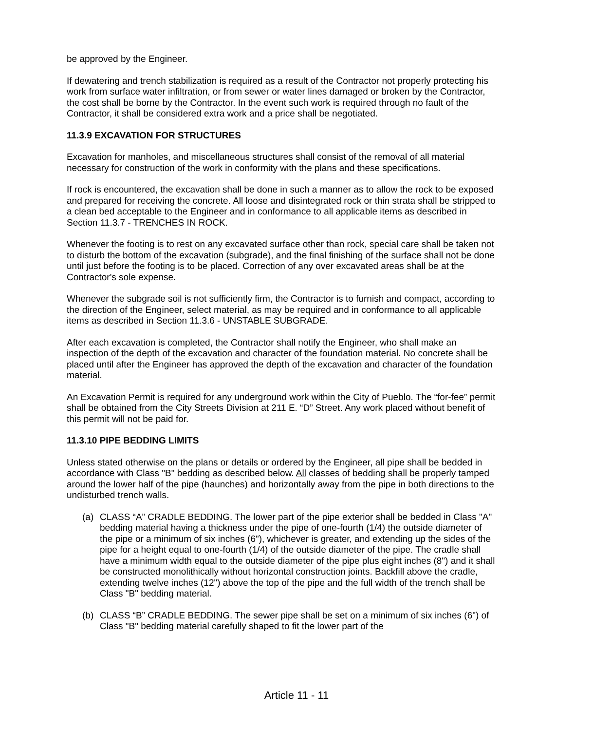be approved by the Engineer.
If dewatering and trench stabilization is required as a result of the Contractor not properly protecting his work from surface water infiltration, or from sewer or water lines damaged or broken by the Contractor, the cost shall be borne by the Contractor. In the event such work is required through no fault of the Contractor, it shall be considered extra work and a price shall be negotiated.
11.3.9 EXCAVATION FOR STRUCTURES
Excavation for manholes, and miscellaneous structures shall consist of the removal of all material necessary for construction of the work in conformity with the plans and these specifications.
If rock is encountered, the excavation shall be done in such a manner as to allow the rock to be exposed and prepared for receiving the concrete. All loose and disintegrated rock or thin strata shall be stripped to a clean bed acceptable to the Engineer and in conformance to all applicable items as described in Section 11.3.7 - TRENCHES IN ROCK.
Whenever the footing is to rest on any excavated surface other than rock, special care shall be taken not to disturb the bottom of the excavation (subgrade), and the final finishing of the surface shall not be done until just before the footing is to be placed. Correction of any over excavated areas shall be at the Contractor's sole expense.
Whenever the subgrade soil is not sufficiently firm, the Contractor is to furnish and compact, according to the direction of the Engineer, select material, as may be required and in conformance to all applicable items as described in Section 11.3.6 - UNSTABLE SUBGRADE.
After each excavation is completed, the Contractor shall notify the Engineer, who shall make an inspection of the depth of the excavation and character of the foundation material. No concrete shall be placed until after the Engineer has approved the depth of the excavation and character of the foundation material.
An Excavation Permit is required for any underground work within the City of Pueblo. The “for-fee” permit shall be obtained from the City Streets Division at 211 E. “D” Street. Any work placed without benefit of this permit will not be paid for.
11.3.10 PIPE BEDDING LIMITS
Unless stated otherwise on the plans or details or ordered by the Engineer, all pipe shall be bedded in accordance with Class "B" bedding as described below. All classes of bedding shall be properly tamped around the lower half of the pipe (haunches) and horizontally away from the pipe in both directions to the undisturbed trench walls.
(a) CLASS “A” CRADLE BEDDING. The lower part of the pipe exterior shall be bedded in Class "A" bedding material having a thickness under the pipe of one-fourth (1/4) the outside diameter of the pipe or a minimum of six inches (6"), whichever is greater, and extending up the sides of the pipe for a height equal to one-fourth (1/4) of the outside diameter of the pipe. The cradle shall have a minimum width equal to the outside diameter of the pipe plus eight inches (8") and it shall be constructed monolithically without horizontal construction joints. Backfill above the cradle, extending twelve inches (12") above the top of the pipe and the full width of the trench shall be Class "B" bedding material.
(b) CLASS “B” CRADLE BEDDING. The sewer pipe shall be set on a minimum of six inches (6") of Class "B" bedding material carefully shaped to fit the lower part of the
Article 11 - 11